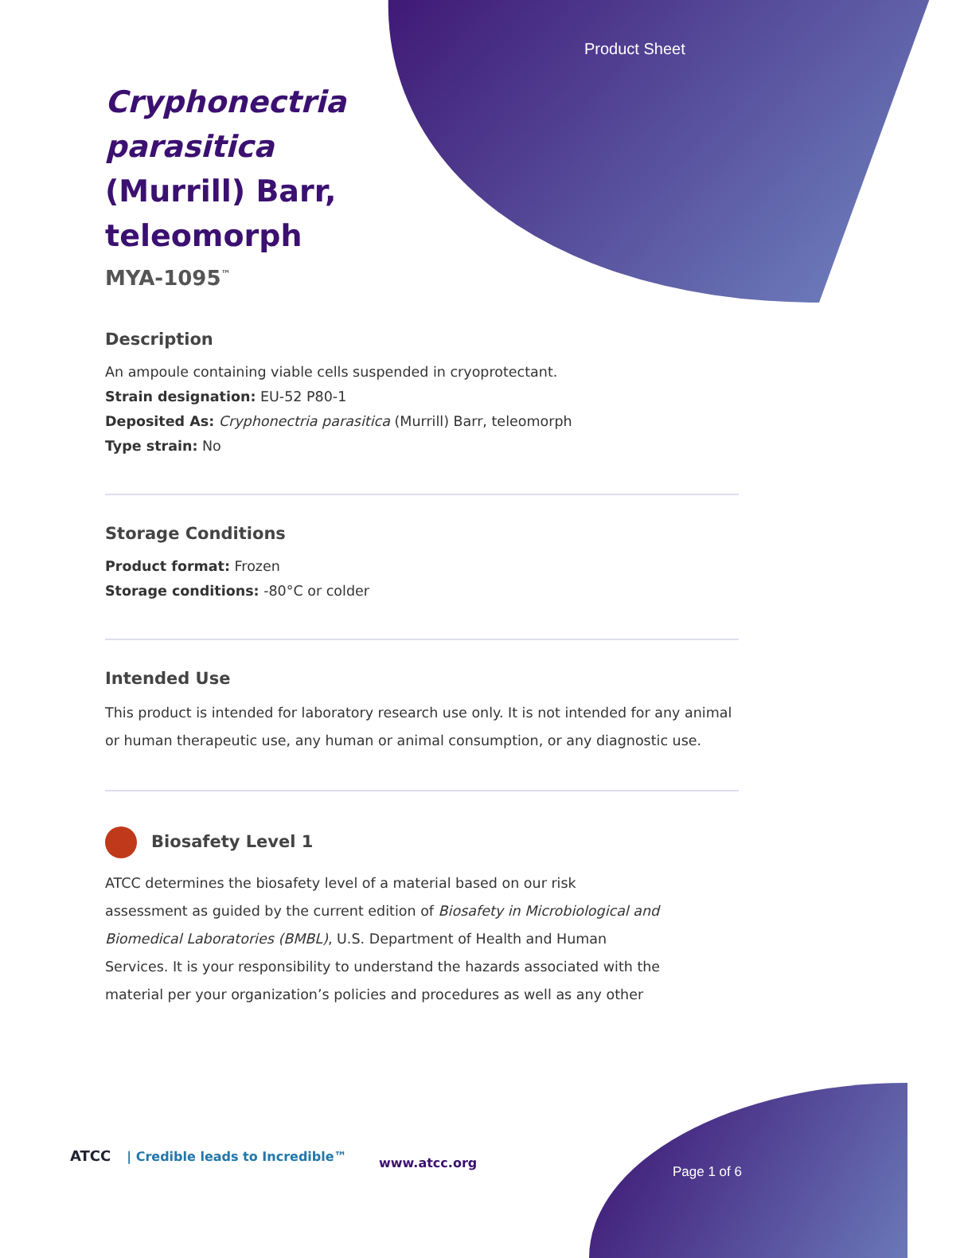Product Sheet
Cryphonectria parasitica (Murrill) Barr, teleomorph
MYA-1095<sup>™</sup>
Description
An ampoule containing viable cells suspended in cryoprotectant.
Strain designation: EU-52 P80-1
Deposited As: Cryphonectria parasitica (Murrill) Barr, teleomorph
Type strain: No
Storage Conditions
Product format: Frozen
Storage conditions: -80°C or colder
Intended Use
This product is intended for laboratory research use only. It is not intended for any animal or human therapeutic use, any human or animal consumption, or any diagnostic use.
Biosafety Level 1
ATCC determines the biosafety level of a material based on our risk assessment as guided by the current edition of Biosafety in Microbiological and Biomedical Laboratories (BMBL), U.S. Department of Health and Human Services. It is your responsibility to understand the hazards associated with the material per your organization’s policies and procedures as well as any other
ATCC | Credible leads to Incredible™
www.atcc.org
Page 1 of 6